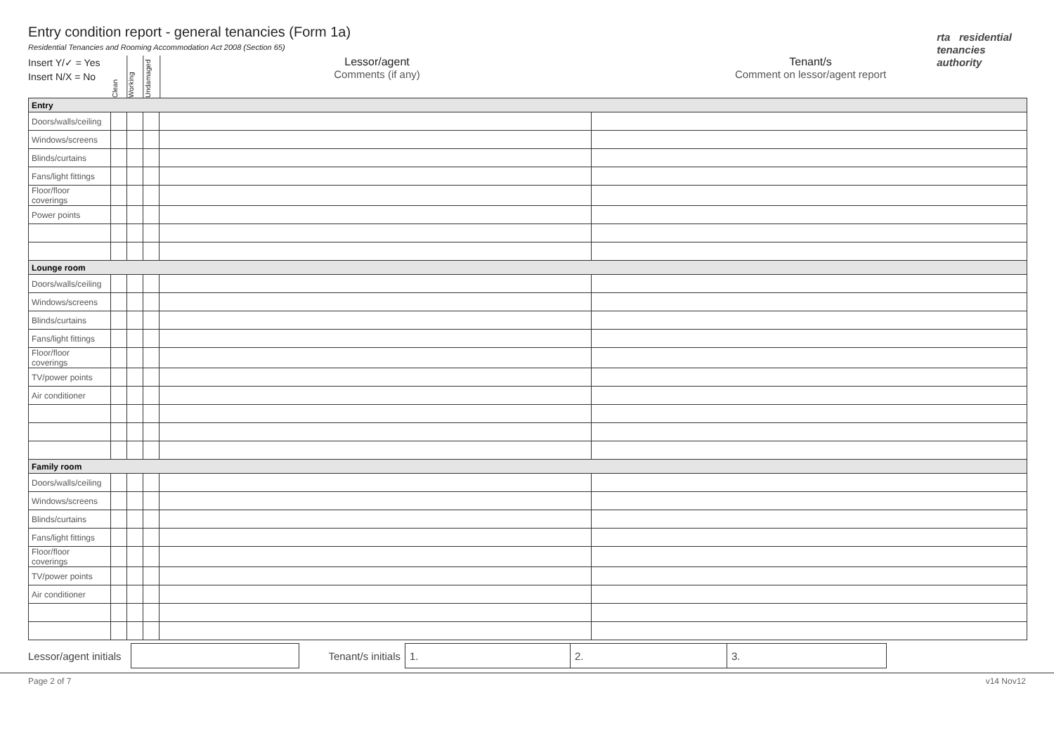rta residential
tenancies
authority
Entry condition report - general tenancies (Form 1a)
Residential Tenancies and Rooming Accommodation Act 2008 (Section 65)
Insert Y/✓ = Yes
Insert N/X = No
Clean
Working
Undamaged
Lessor/agent
Comments (if any)
Tenant/s
Comment on lessor/agent report
| Entry | | | | | |
| Doors/walls/ceiling | | | | | |
| Windows/screens | | | | | |
| Blinds/curtains | | | | | |
| Fans/light fittings | | | | | |
| Floor/floor coverings | | | | | |
| Power points | | | | | |
| Lounge room | | | | | |
| Doors/walls/ceiling | | | | | |
| Windows/screens | | | | | |
| Blinds/curtains | | | | | |
| Fans/light fittings | | | | | |
| Floor/floor coverings | | | | | |
| TV/power points | | | | | |
| Air conditioner | | | | | |
| Family room | | | | | |
| Doors/walls/ceiling | | | | | |
| Windows/screens | | | | | |
| Blinds/curtains | | | | | |
| Fans/light fittings | | | | | |
| Floor/floor coverings | | | | | |
| TV/power points | | | | | |
| Air conditioner | | | | | |
Lessor/agent initials
Tenant/s initials
1. 2. 3.
Page 2 of 7 v14 Nov12